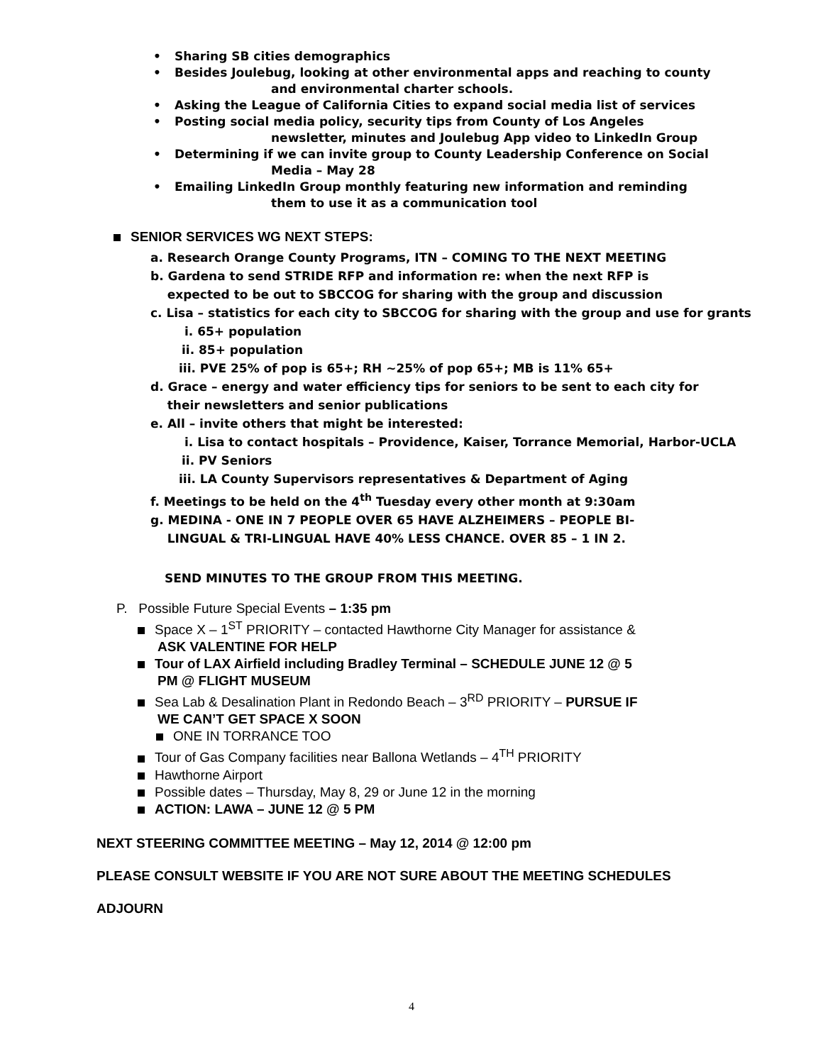• Sharing SB cities demographics
• Besides Joulebug, looking at other environmental apps and reaching to county
and environmental charter schools.
• Asking the League of California Cities to expand social media list of services
• Posting social media policy, security tips from County of Los Angeles
newsletter, minutes and Joulebug App video to LinkedIn Group
• Determining if we can invite group to County Leadership Conference on Social
Media – May 28
• Emailing LinkedIn Group monthly featuring new information and reminding
them to use it as a communication tool
SENIOR SERVICES WG NEXT STEPS:
a. Research Orange County Programs, ITN – COMING TO THE NEXT MEETING
b. Gardena to send STRIDE RFP and information re: when the next RFP is
expected to be out to SBCCOG for sharing with the group and discussion
c. Lisa – statistics for each city to SBCCOG for sharing with the group and use for grants
i. 65+ population
ii. 85+ population
iii. PVE 25% of pop is 65+; RH ~25% of pop 65+; MB is 11% 65+
d. Grace – energy and water efficiency tips for seniors to be sent to each city for
their newsletters and senior publications
e. All – invite others that might be interested:
i. Lisa to contact hospitals – Providence, Kaiser, Torrance Memorial, Harbor-UCLA
ii. PV Seniors
iii. LA County Supervisors representatives & Department of Aging
f. Meetings to be held on the 4<sup>th</sup> Tuesday every other month at 9:30am
g. MEDINA - ONE IN 7 PEOPLE OVER 65 HAVE ALZHEIMERS – PEOPLE BI-
LINGUAL & TRI-LINGUAL HAVE 40% LESS CHANCE. OVER 85 – 1 IN 2.
SEND MINUTES TO THE GROUP FROM THIS MEETING.
P. Possible Future Special Events – 1:35 pm
Space X – 1<sup>ST</sup> PRIORITY – contacted Hawthorne City Manager for assistance &
ASK VALENTINE FOR HELP
Tour of LAX Airfield including Bradley Terminal – SCHEDULE JUNE 12 @ 5
PM @ FLIGHT MUSEUM
Sea Lab & Desalination Plant in Redondo Beach – 3<sup>RD</sup> PRIORITY – PURSUE IF
WE CAN’T GET SPACE X SOON
ONE IN TORRANCE TOO
Tour of Gas Company facilities near Ballona Wetlands – 4<sup>TH</sup> PRIORITY
Hawthorne Airport
Possible dates – Thursday, May 8, 29 or June 12 in the morning
ACTION: LAWA – JUNE 12 @ 5 PM
NEXT STEERING COMMITTEE MEETING – May 12, 2014 @ 12:00 pm
PLEASE CONSULT WEBSITE IF YOU ARE NOT SURE ABOUT THE MEETING SCHEDULES
ADJOURN
4